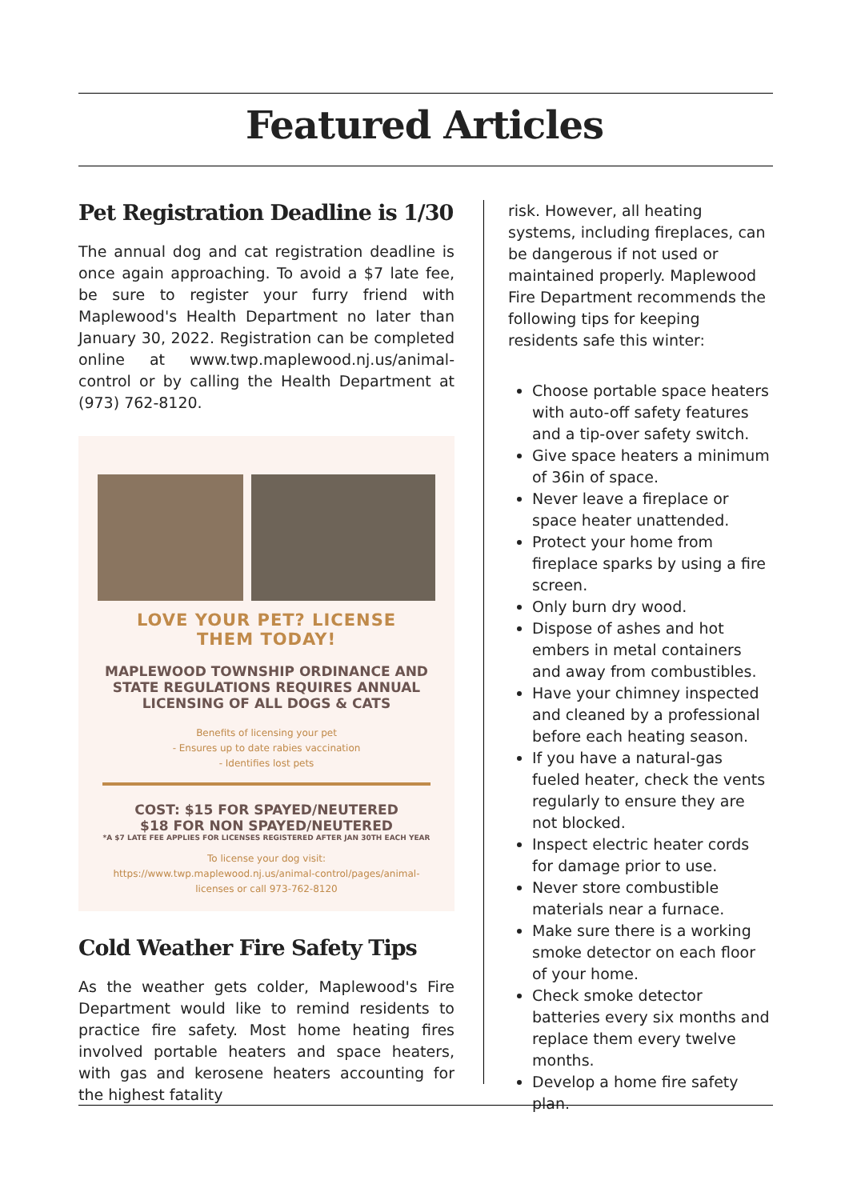Featured Articles
Pet Registration Deadline is 1/30
The annual dog and cat registration deadline is once again approaching. To avoid a $7 late fee, be sure to register your furry friend with Maplewood's Health Department no later than January 30, 2022. Registration can be completed online at www.twp.maplewood.nj.us/animal-control or by calling the Health Department at (973) 762-8120.
LOVE YOUR PET? LICENSE
THEM TODAY!
MAPLEWOOD TOWNSHIP ORDINANCE AND STATE REGULATIONS REQUIRES ANNUAL LICENSING OF ALL DOGS & CATS
Benefits of licensing your pet
- Ensures up to date rabies vaccination
- Identifies lost pets
COST: $15 FOR SPAYED/NEUTERED
$18 FOR NON SPAYED/NEUTERED
*A $7 LATE FEE APPLIES FOR LICENSES REGISTERED AFTER JAN 30TH EACH YEAR
To license your dog visit:
https://www.twp.maplewood.nj.us/animal-control/pages/animal-licenses or call 973-762-8120
Cold Weather Fire Safety Tips
As the weather gets colder, Maplewood's Fire Department would like to remind residents to practice fire safety. Most home heating fires involved portable heaters and space heaters, with gas and kerosene heaters accounting for the highest fatality
risk. However, all heating systems, including fireplaces, can be dangerous if not used or maintained properly. Maplewood Fire Department recommends the following tips for keeping residents safe this winter:
Choose portable space heaters with auto-off safety features and a tip-over safety switch.
Give space heaters a minimum of 36in of space.
Never leave a fireplace or space heater unattended.
Protect your home from fireplace sparks by using a fire screen.
Only burn dry wood.
Dispose of ashes and hot embers in metal containers and away from combustibles.
Have your chimney inspected and cleaned by a professional before each heating season.
If you have a natural-gas fueled heater, check the vents regularly to ensure they are not blocked.
Inspect electric heater cords for damage prior to use.
Never store combustible materials near a furnace.
Make sure there is a working smoke detector on each floor of your home.
Check smoke detector batteries every six months and replace them every twelve months.
Develop a home fire safety plan.